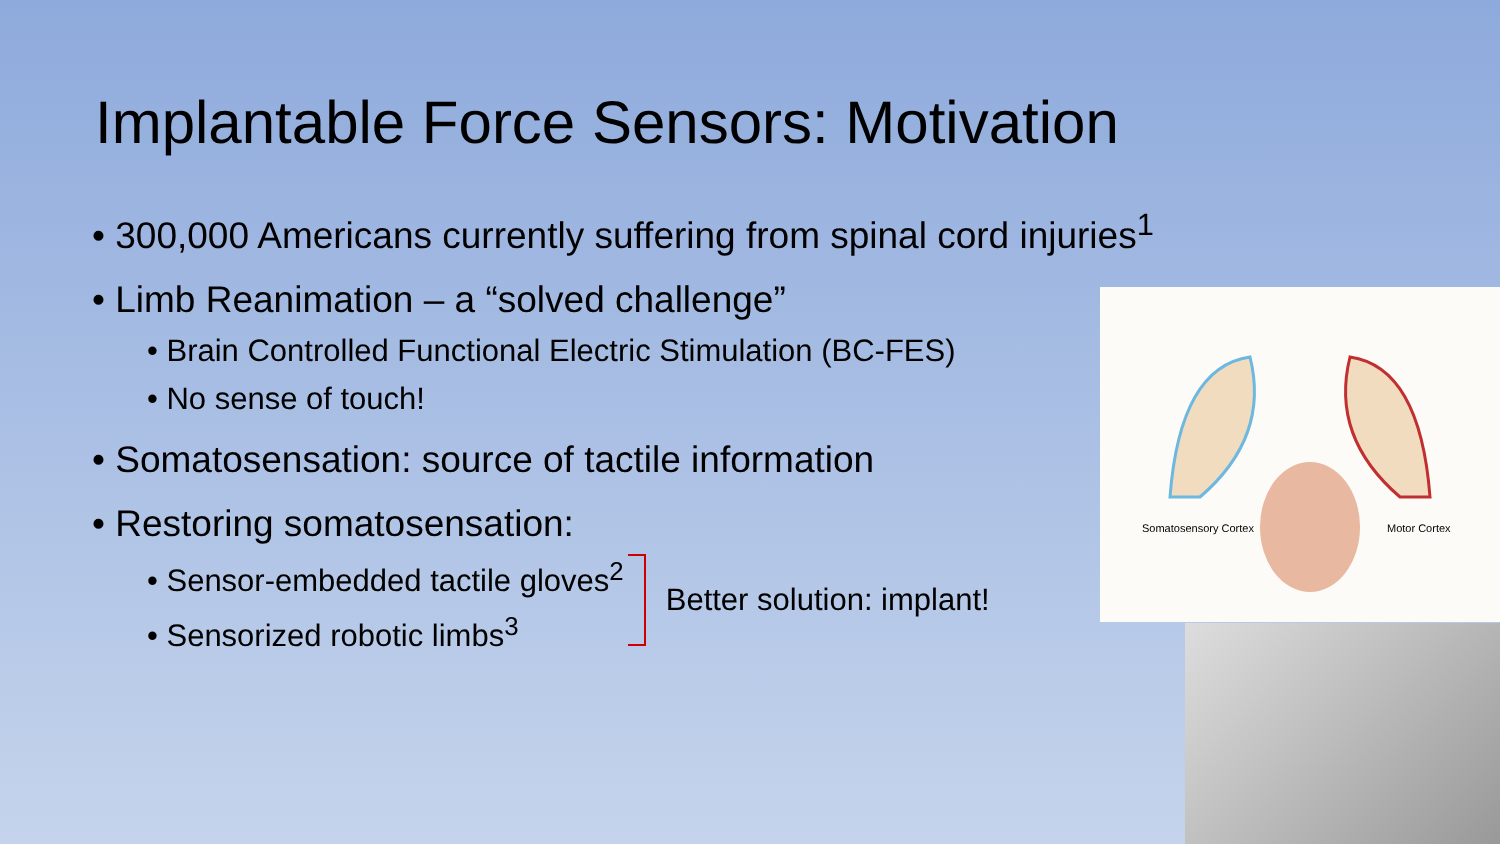Implantable Force Sensors: Motivation
• 300,000 Americans currently suffering from spinal cord injuries<sup>1</sup>
• Limb Reanimation – a “solved challenge”
• Brain Controlled Functional Electric Stimulation (BC-FES)
• No sense of touch!
• Somatosensation: source of tactile information
• Restoring somatosensation:
• Sensor-embedded tactile gloves<sup>2</sup>
• Sensorized robotic limbs<sup>3</sup>
Better solution: implant!
Somatosensory Cortex Motor Cortex